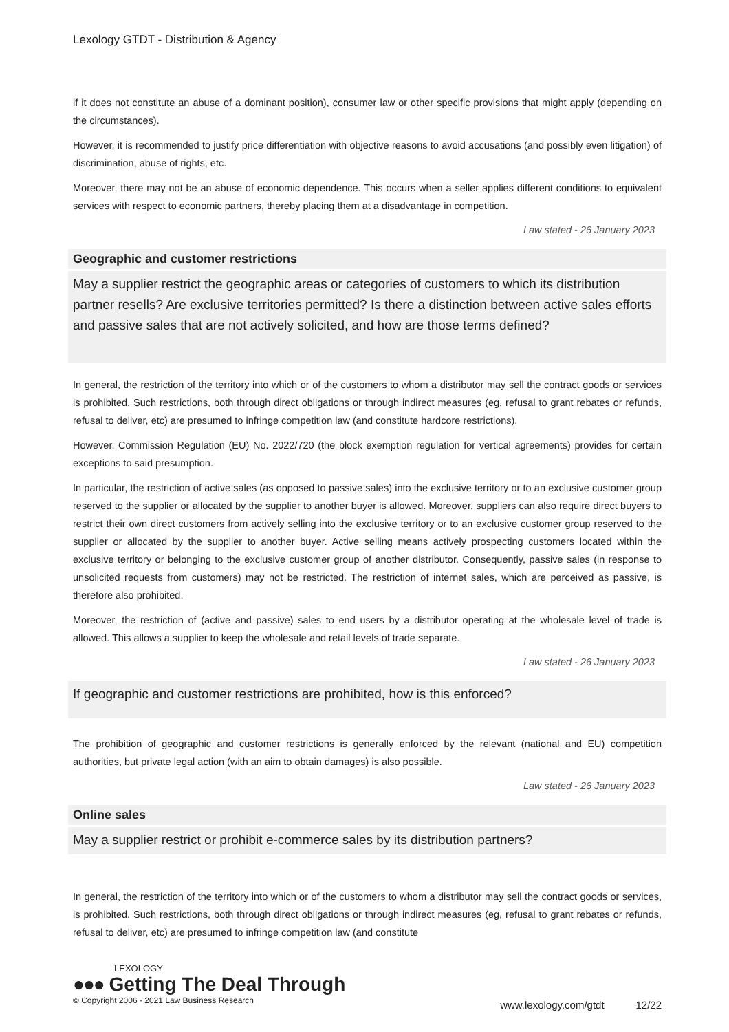Lexology GTDT - Distribution & Agency
if it does not constitute an abuse of a dominant position), consumer law or other specific provisions that might apply (depending on the circumstances).
However, it is recommended to justify price differentiation with objective reasons to avoid accusations (and possibly even litigation) of discrimination, abuse of rights, etc.
Moreover, there may not be an abuse of economic dependence. This occurs when a seller applies different conditions to equivalent services with respect to economic partners, thereby placing them at a disadvantage in competition.
Law stated - 26 January 2023
Geographic and customer restrictions
May a supplier restrict the geographic areas or categories of customers to which its distribution partner resells? Are exclusive territories permitted? Is there a distinction between active sales efforts and passive sales that are not actively solicited, and how are those terms defined?
In general, the restriction of the territory into which or of the customers to whom a distributor may sell the contract goods or services is prohibited. Such restrictions, both through direct obligations or through indirect measures (eg, refusal to grant rebates or refunds, refusal to deliver, etc) are presumed to infringe competition law (and constitute hardcore restrictions).
However, Commission Regulation (EU) No. 2022/720 (the block exemption regulation for vertical agreements) provides for certain exceptions to said presumption.
In particular, the restriction of active sales (as opposed to passive sales) into the exclusive territory or to an exclusive customer group reserved to the supplier or allocated by the supplier to another buyer is allowed. Moreover, suppliers can also require direct buyers to restrict their own direct customers from actively selling into the exclusive territory or to an exclusive customer group reserved to the supplier or allocated by the supplier to another buyer. Active selling means actively prospecting customers located within the exclusive territory or belonging to the exclusive customer group of another distributor. Consequently, passive sales (in response to unsolicited requests from customers) may not be restricted. The restriction of internet sales, which are perceived as passive, is therefore also prohibited.
Moreover, the restriction of (active and passive) sales to end users by a distributor operating at the wholesale level of trade is allowed. This allows a supplier to keep the wholesale and retail levels of trade separate.
Law stated - 26 January 2023
If geographic and customer restrictions are prohibited, how is this enforced?
The prohibition of geographic and customer restrictions is generally enforced by the relevant (national and EU) competition authorities, but private legal action (with an aim to obtain damages) is also possible.
Law stated - 26 January 2023
Online sales
May a supplier restrict or prohibit e-commerce sales by its distribution partners?
In general, the restriction of the territory into which or of the customers to whom a distributor may sell the contract goods or services, is prohibited. Such restrictions, both through direct obligations or through indirect measures (eg, refusal to grant rebates or refunds, refusal to deliver, etc) are presumed to infringe competition law (and constitute
LEXOLOGY
●●● Getting The Deal Through
© Copyright 2006 - 2021 Law Business Research
www.lexology.com/gtdt 12/22